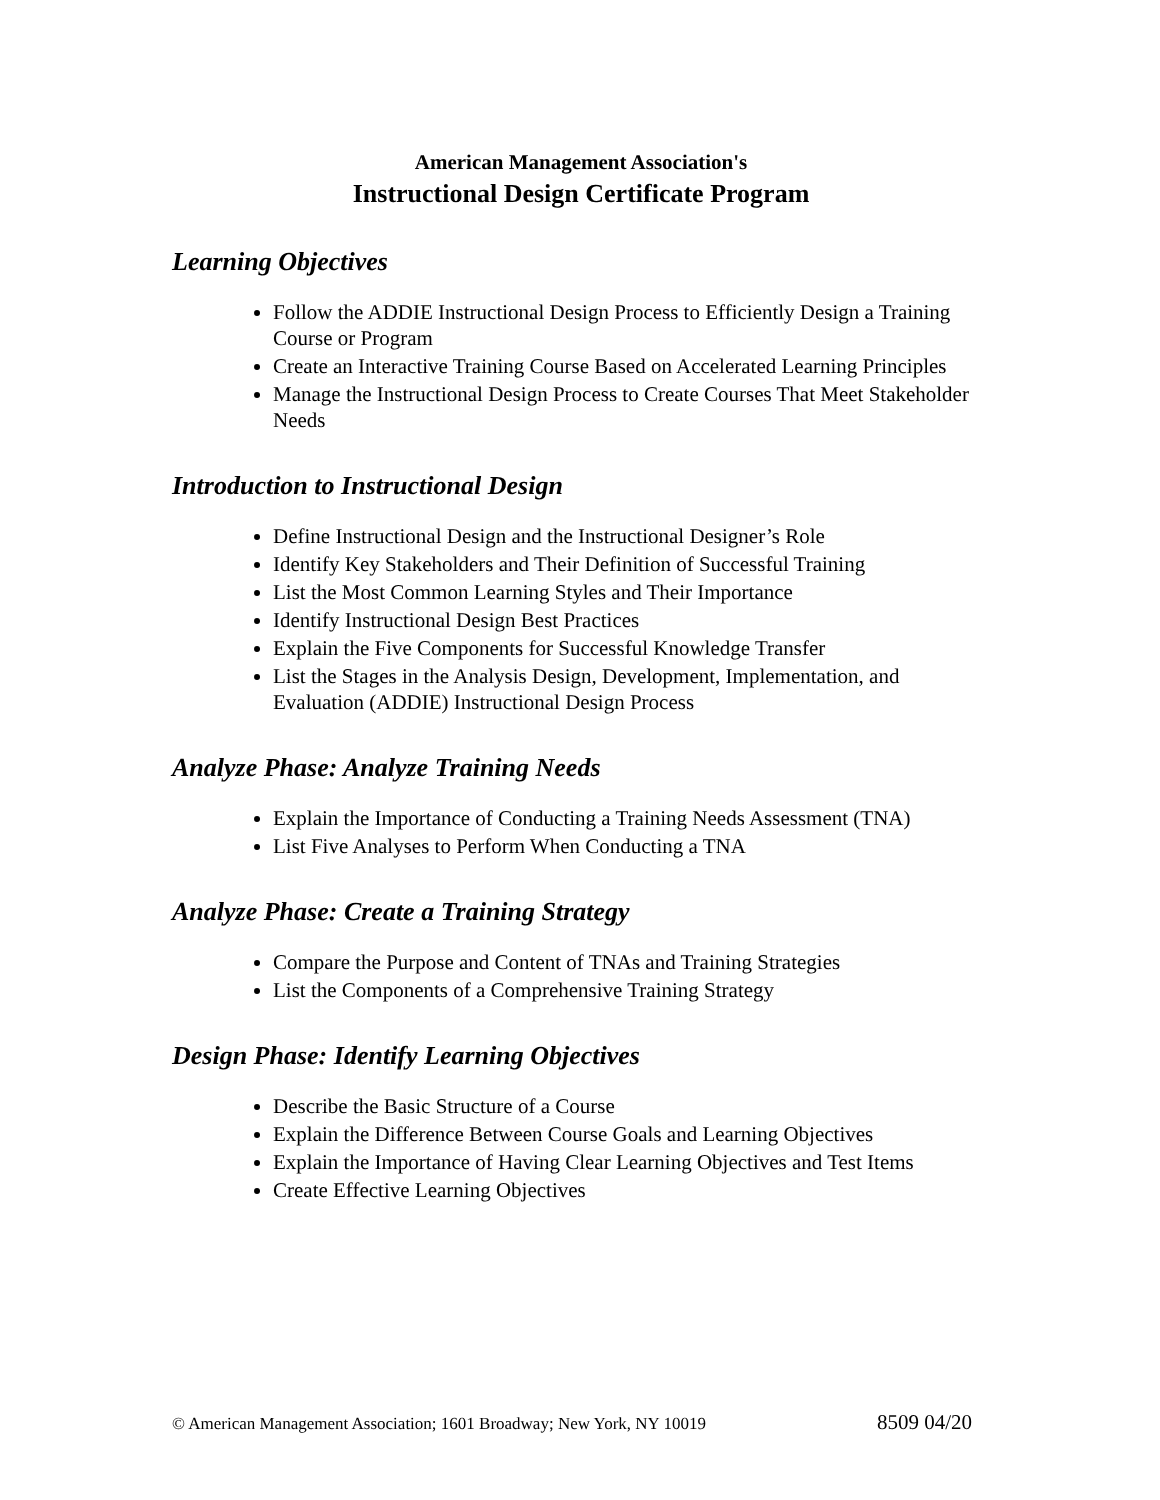American Management Association's
Instructional Design Certificate Program
Learning Objectives
Follow the ADDIE Instructional Design Process to Efficiently Design a Training Course or Program
Create an Interactive Training Course Based on Accelerated Learning Principles
Manage the Instructional Design Process to Create Courses That Meet Stakeholder Needs
Introduction to Instructional Design
Define Instructional Design and the Instructional Designer’s Role
Identify Key Stakeholders and Their Definition of Successful Training
List the Most Common Learning Styles and Their Importance
Identify Instructional Design Best Practices
Explain the Five Components for Successful Knowledge Transfer
List the Stages in the Analysis Design, Development, Implementation, and Evaluation (ADDIE) Instructional Design Process
Analyze Phase: Analyze Training Needs
Explain the Importance of Conducting a Training Needs Assessment (TNA)
List Five Analyses to Perform When Conducting a TNA
Analyze Phase: Create a Training Strategy
Compare the Purpose and Content of TNAs and Training Strategies
List the Components of a Comprehensive Training Strategy
Design Phase: Identify Learning Objectives
Describe the Basic Structure of a Course
Explain the Difference Between Course Goals and Learning Objectives
Explain the Importance of Having Clear Learning Objectives and Test Items
Create Effective Learning Objectives
© American Management Association; 1601 Broadway; New York, NY 10019 8509 04/20